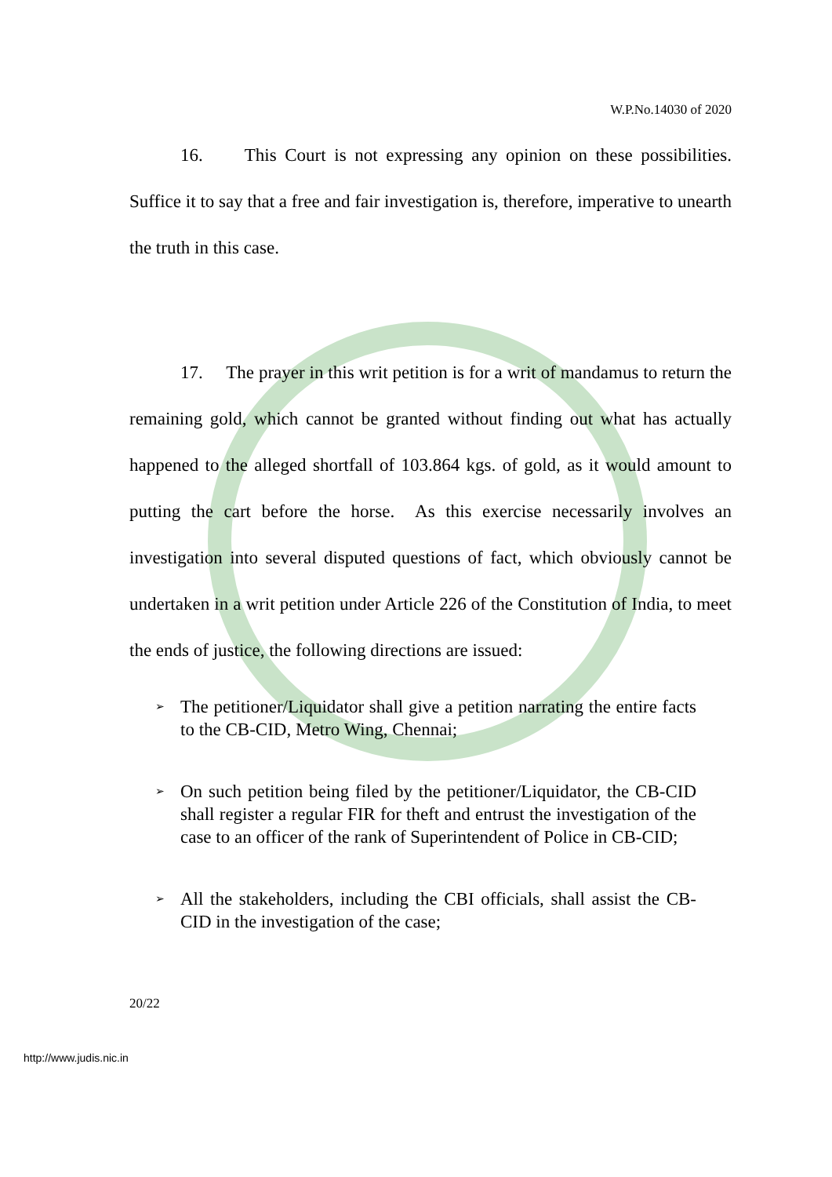W.P.No.14030 of 2020
16. This Court is not expressing any opinion on these possibilities. Suffice it to say that a free and fair investigation is, therefore, imperative to unearth the truth in this case.
17. The prayer in this writ petition is for a writ of mandamus to return the remaining gold, which cannot be granted without finding out what has actually happened to the alleged shortfall of 103.864 kgs. of gold, as it would amount to putting the cart before the horse. As this exercise necessarily involves an investigation into several disputed questions of fact, which obviously cannot be undertaken in a writ petition under Article 226 of the Constitution of India, to meet the ends of justice, the following directions are issued:
➢ The petitioner/Liquidator shall give a petition narrating the entire facts to the CB-CID, Metro Wing, Chennai;
➢ On such petition being filed by the petitioner/Liquidator, the CB-CID shall register a regular FIR for theft and entrust the investigation of the case to an officer of the rank of Superintendent of Police in CB-CID;
➢ All the stakeholders, including the CBI officials, shall assist the CB-CID in the investigation of the case;
20/22
http://www.judis.nic.in